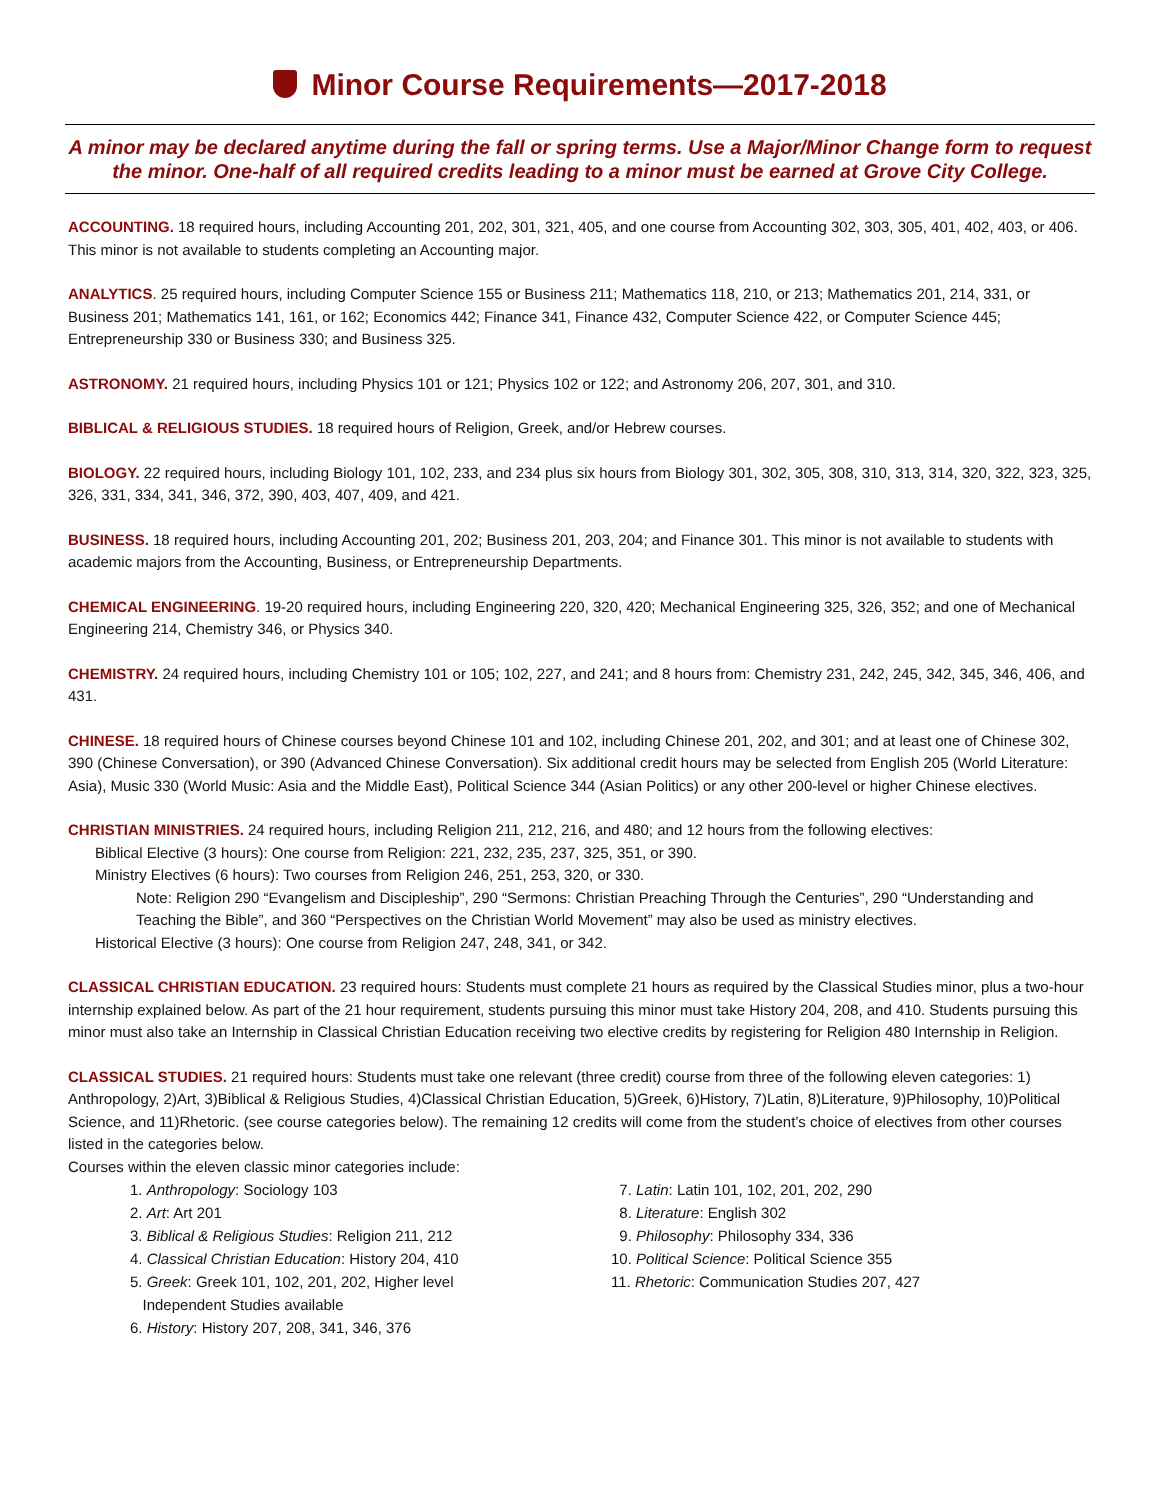Minor Course Requirements—2017-2018
A minor may be declared anytime during the fall or spring terms. Use a Major/Minor Change form to request the minor. One-half of all required credits leading to a minor must be earned at Grove City College.
ACCOUNTING. 18 required hours, including Accounting 201, 202, 301, 321, 405, and one course from Accounting 302, 303, 305, 401, 402, 403, or 406. This minor is not available to students completing an Accounting major.
ANALYTICS. 25 required hours, including Computer Science 155 or Business 211; Mathematics 118, 210, or 213; Mathematics 201, 214, 331, or Business 201; Mathematics 141, 161, or 162; Economics 442; Finance 341, Finance 432, Computer Science 422, or Computer Science 445; Entrepreneurship 330 or Business 330; and Business 325.
ASTRONOMY. 21 required hours, including Physics 101 or 121; Physics 102 or 122; and Astronomy 206, 207, 301, and 310.
BIBLICAL & RELIGIOUS STUDIES. 18 required hours of Religion, Greek, and/or Hebrew courses.
BIOLOGY. 22 required hours, including Biology 101, 102, 233, and 234 plus six hours from Biology 301, 302, 305, 308, 310, 313, 314, 320, 322, 323, 325, 326, 331, 334, 341, 346, 372, 390, 403, 407, 409, and 421.
BUSINESS. 18 required hours, including Accounting 201, 202; Business 201, 203, 204; and Finance 301. This minor is not available to students with academic majors from the Accounting, Business, or Entrepreneurship Departments.
CHEMICAL ENGINEERING. 19-20 required hours, including Engineering 220, 320, 420; Mechanical Engineering 325, 326, 352; and one of Mechanical Engineering 214, Chemistry 346, or Physics 340.
CHEMISTRY. 24 required hours, including Chemistry 101 or 105; 102, 227, and 241; and 8 hours from: Chemistry 231, 242, 245, 342, 345, 346, 406, and 431.
CHINESE. 18 required hours of Chinese courses beyond Chinese 101 and 102, including Chinese 201, 202, and 301; and at least one of Chinese 302, 390 (Chinese Conversation), or 390 (Advanced Chinese Conversation). Six additional credit hours may be selected from English 205 (World Literature: Asia), Music 330 (World Music: Asia and the Middle East), Political Science 344 (Asian Politics) or any other 200-level or higher Chinese electives.
CHRISTIAN MINISTRIES. 24 required hours, including Religion 211, 212, 216, and 480; and 12 hours from the following electives:
Biblical Elective (3 hours): One course from Religion: 221, 232, 235, 237, 325, 351, or 390.
Ministry Electives (6 hours): Two courses from Religion 246, 251, 253, 320, or 330.
Note: Religion 290 “Evangelism and Discipleship”, 290 “Sermons: Christian Preaching Through the Centuries”, 290 “Understanding and Teaching the Bible”, and 360 “Perspectives on the Christian World Movement” may also be used as ministry electives.
Historical Elective (3 hours): One course from Religion 247, 248, 341, or 342.
CLASSICAL CHRISTIAN EDUCATION. 23 required hours: Students must complete 21 hours as required by the Classical Studies minor, plus a two-hour internship explained below. As part of the 21 hour requirement, students pursuing this minor must take History 204, 208, and 410. Students pursuing this minor must also take an Internship in Classical Christian Education receiving two elective credits by registering for Religion 480 Internship in Religion.
CLASSICAL STUDIES. 21 required hours: Students must take one relevant (three credit) course from three of the following eleven categories: 1) Anthropology, 2)Art, 3)Biblical & Religious Studies, 4)Classical Christian Education, 5)Greek, 6)History, 7)Latin, 8)Literature, 9)Philosophy, 10)Political Science, and 11)Rhetoric. (see course categories below). The remaining 12 credits will come from the student’s choice of electives from other courses listed in the categories below.
Courses within the eleven classic minor categories include:
1. Anthropology: Sociology 103
2. Art: Art 201
3. Biblical & Religious Studies: Religion 211, 212
4. Classical Christian Education: History 204, 410
5. Greek: Greek 101, 102, 201, 202, Higher level
Independent Studies available
6. History: History 207, 208, 341, 346, 376
7. Latin: Latin 101, 102, 201, 202, 290
8. Literature: English 302
9. Philosophy: Philosophy 334, 336
10. Political Science: Political Science 355
11. Rhetoric: Communication Studies 207, 427